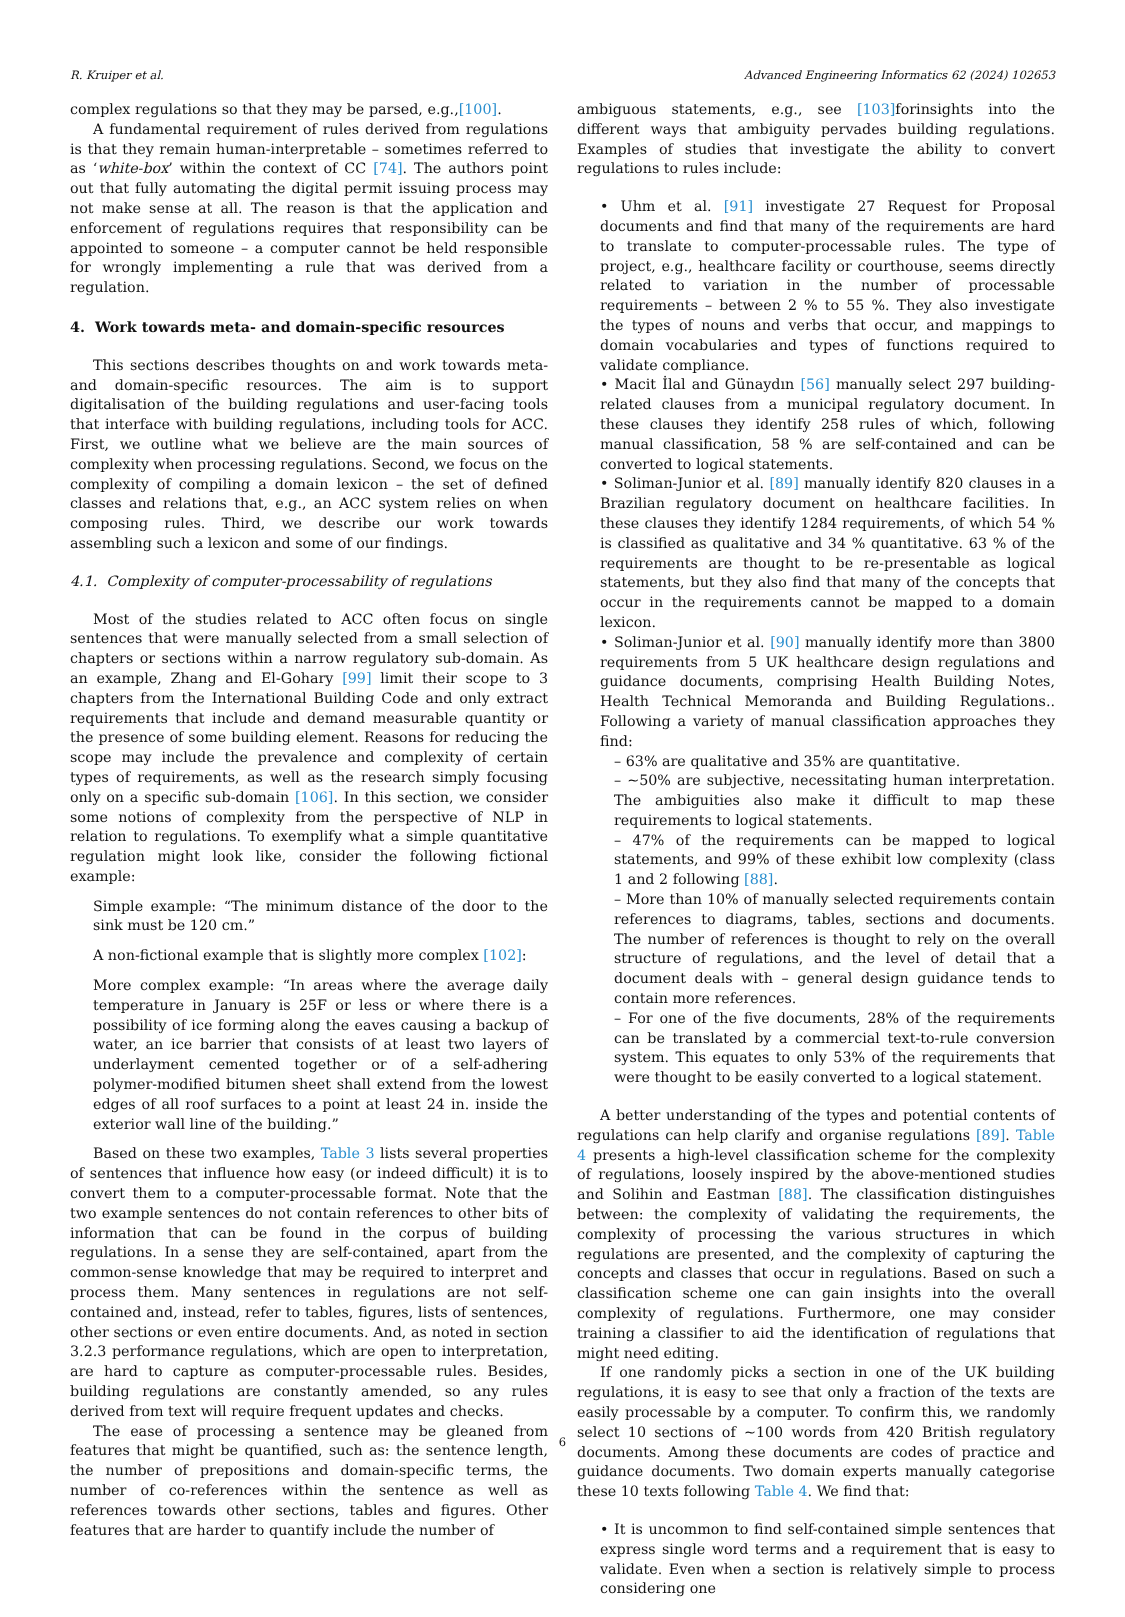R. Kruiper et al. Advanced Engineering Informatics 62 (2024) 102653
complex regulations so that they may be parsed, e.g.,[100].
A fundamental requirement of rules derived from regulations is that they remain human-interpretable – sometimes referred to as ‘white-box’ within the context of CC [74]. The authors point out that fully automating the digital permit issuing process may not make sense at all. The reason is that the application and enforcement of regulations requires that responsibility can be appointed to someone – a computer cannot be held responsible for wrongly implementing a rule that was derived from a regulation.
4. Work towards meta- and domain-specific resources
This sections describes thoughts on and work towards meta- and domain-specific resources. The aim is to support digitalisation of the building regulations and user-facing tools that interface with building regulations, including tools for ACC. First, we outline what we believe are the main sources of complexity when processing regulations. Second, we focus on the complexity of compiling a domain lexicon – the set of defined classes and relations that, e.g., an ACC system relies on when composing rules. Third, we describe our work towards assembling such a lexicon and some of our findings.
4.1. Complexity of computer-processability of regulations
Most of the studies related to ACC often focus on single sentences that were manually selected from a small selection of chapters or sections within a narrow regulatory sub-domain. As an example, Zhang and El-Gohary [99] limit their scope to 3 chapters from the International Building Code and only extract requirements that include and demand measurable quantity or the presence of some building element. Reasons for reducing the scope may include the prevalence and complexity of certain types of requirements, as well as the research simply focusing only on a specific sub-domain [106]. In this section, we consider some notions of complexity from the perspective of NLP in relation to regulations. To exemplify what a simple quantitative regulation might look like, consider the following fictional example:
Simple example: “The minimum distance of the door to the sink must be 120 cm.”
A non-fictional example that is slightly more complex [102]:
More complex example: “In areas where the average daily temperature in January is 25F or less or where there is a possibility of ice forming along the eaves causing a backup of water, an ice barrier that consists of at least two layers of underlayment cemented together or of a self-adhering polymer-modified bitumen sheet shall extend from the lowest edges of all roof surfaces to a point at least 24 in. inside the exterior wall line of the building.”
Based on these two examples, Table 3 lists several properties of sentences that influence how easy (or indeed difficult) it is to convert them to a computer-processable format. Note that the two example sentences do not contain references to other bits of information that can be found in the corpus of building regulations. In a sense they are self-contained, apart from the common-sense knowledge that may be required to interpret and process them. Many sentences in regulations are not self-contained and, instead, refer to tables, figures, lists of sentences, other sections or even entire documents. And, as noted in section 3.2.3 performance regulations, which are open to interpretation, are hard to capture as computer-processable rules. Besides, building regulations are constantly amended, so any rules derived from text will require frequent updates and checks.
The ease of processing a sentence may be gleaned from features that might be quantified, such as: the sentence length, the number of prepositions and domain-specific terms, the number of co-references within the sentence as well as references towards other sections, tables and figures. Other features that are harder to quantify include the number of
ambiguous statements, e.g., see [103] forinsights into the different ways that ambiguity pervades building regulations. Examples of studies that investigate the ability to convert regulations to rules include:
• Uhm et al. [91] investigate 27 Request for Proposal documents and find that many of the requirements are hard to translate to computer-processable rules. The type of project, e.g., healthcare facility or courthouse, seems directly related to variation in the number of processable requirements – between 2 % to 55 %. They also investigate the types of nouns and verbs that occur, and mappings to domain vocabularies and types of functions required to validate compliance.
• Macit İlal and Günaydın [56] manually select 297 building-related clauses from a municipal regulatory document. In these clauses they identify 258 rules of which, following manual classification, 58 % are self-contained and can be converted to logical statements.
• Soliman-Junior et al. [89] manually identify 820 clauses in a Brazilian regulatory document on healthcare facilities. In these clauses they identify 1284 requirements, of which 54 % is classified as qualitative and 34 % quantitative. 63 % of the requirements are thought to be re-presentable as logical statements, but they also find that many of the concepts that occur in the requirements cannot be mapped to a domain lexicon.
• Soliman-Junior et al. [90] manually identify more than 3800 requirements from 5 UK healthcare design regulations and guidance documents, comprising Health Building Notes, Health Technical Memoranda and Building Regulations.. Following a variety of manual classification approaches they find:
– 63% are qualitative and 35% are quantitative.
– ~50% are subjective, necessitating human interpretation. The ambiguities also make it difficult to map these requirements to logical statements.
– 47% of the requirements can be mapped to logical statements, and 99% of these exhibit low complexity (class 1 and 2 following [88].
– More than 10% of manually selected requirements contain references to diagrams, tables, sections and documents. The number of references is thought to rely on the overall structure of regulations, and the level of detail that a document deals with – general design guidance tends to contain more references.
– For one of the five documents, 28% of the requirements can be translated by a commercial text-to-rule conversion system. This equates to only 53% of the requirements that were thought to be easily converted to a logical statement.
A better understanding of the types and potential contents of regulations can help clarify and organise regulations [89]. Table 4 presents a high-level classification scheme for the complexity of regulations, loosely inspired by the above-mentioned studies and Solihin and Eastman [88]. The classification distinguishes between: the complexity of validating the requirements, the complexity of processing the various structures in which regulations are presented, and the complexity of capturing the concepts and classes that occur in regulations. Based on such a classification scheme one can gain insights into the overall complexity of regulations. Furthermore, one may consider training a classifier to aid the identification of regulations that might need editing.
If one randomly picks a section in one of the UK building regulations, it is easy to see that only a fraction of the texts are easily processable by a computer. To confirm this, we randomly select 10 sections of ~100 words from 420 British regulatory documents. Among these documents are codes of practice and guidance documents. Two domain experts manually categorise these 10 texts following Table 4. We find that:
• It is uncommon to find self-contained simple sentences that express single word terms and a requirement that is easy to validate. Even when a section is relatively simple to process considering one
6